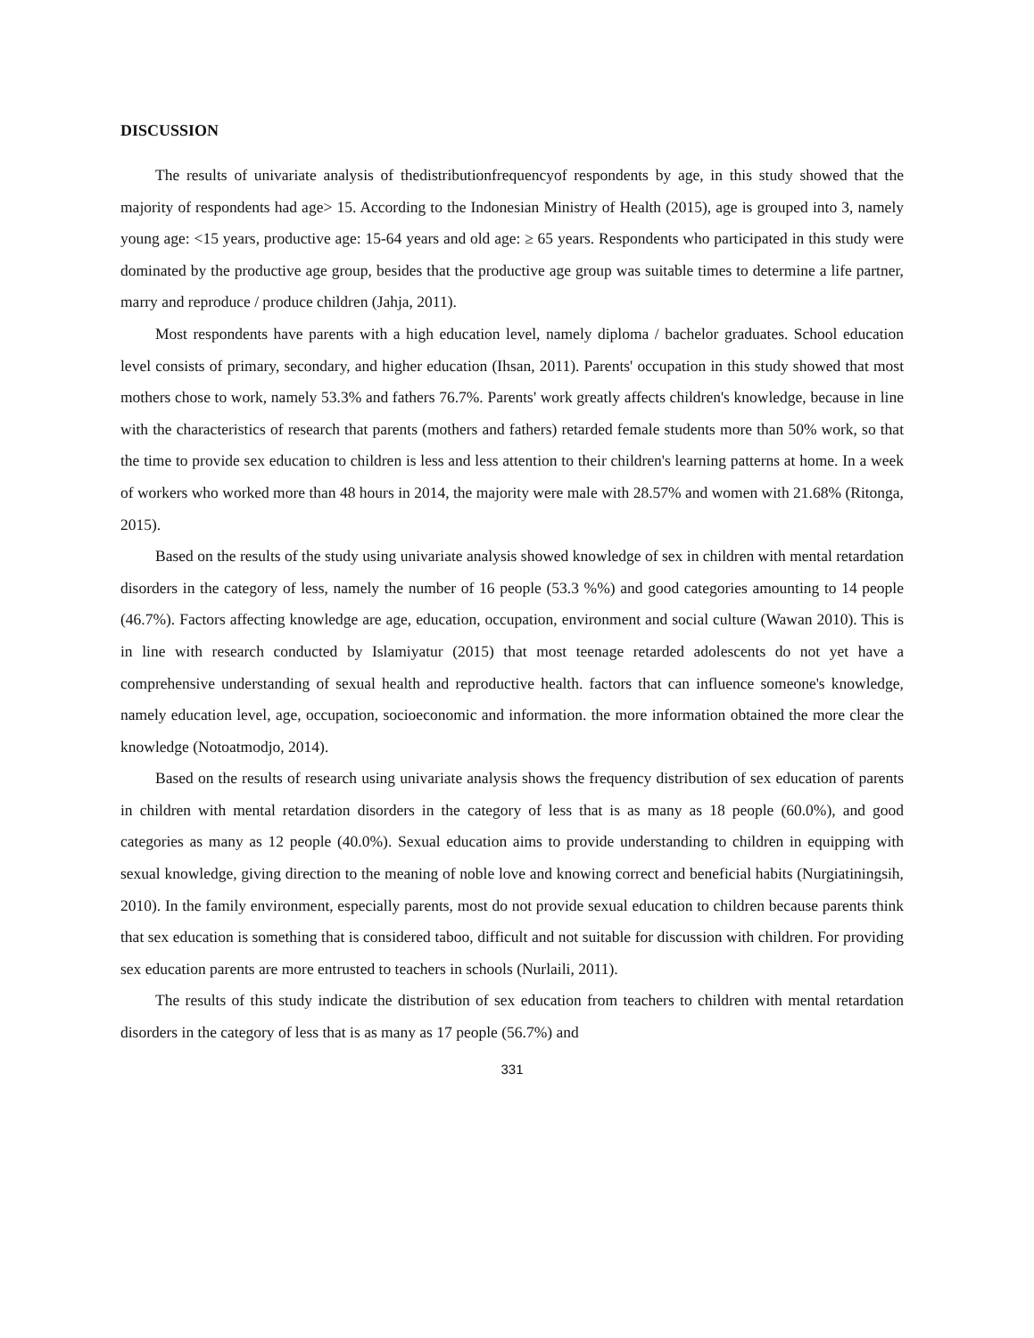DISCUSSION
The results of univariate analysis of thedistributionfrequencyof respondents by age, in this study showed that the majority of respondents had age> 15. According to the Indonesian Ministry of Health (2015), age is grouped into 3, namely young age: <15 years, productive age: 15-64 years and old age: ≥ 65 years. Respondents who participated in this study were dominated by the productive age group, besides that the productive age group was suitable times to determine a life partner, marry and reproduce / produce children (Jahja, 2011).
Most respondents have parents with a high education level, namely diploma / bachelor graduates. School education level consists of primary, secondary, and higher education (Ihsan, 2011). Parents' occupation in this study showed that most mothers chose to work, namely 53.3% and fathers 76.7%. Parents' work greatly affects children's knowledge, because in line with the characteristics of research that parents (mothers and fathers) retarded female students more than 50% work, so that the time to provide sex education to children is less and less attention to their children's learning patterns at home. In a week of workers who worked more than 48 hours in 2014, the majority were male with 28.57% and women with 21.68% (Ritonga, 2015).
Based on the results of the study using univariate analysis showed knowledge of sex in children with mental retardation disorders in the category of less, namely the number of 16 people (53.3 %%) and good categories amounting to 14 people (46.7%). Factors affecting knowledge are age, education, occupation, environment and social culture (Wawan 2010). This is in line with research conducted by Islamiyatur (2015) that most teenage retarded adolescents do not yet have a comprehensive understanding of sexual health and reproductive health. factors that can influence someone's knowledge, namely education level, age, occupation, socioeconomic and information. the more information obtained the more clear the knowledge (Notoatmodjo, 2014).
Based on the results of research using univariate analysis shows the frequency distribution of sex education of parents in children with mental retardation disorders in the category of less that is as many as 18 people (60.0%), and good categories as many as 12 people (40.0%). Sexual education aims to provide understanding to children in equipping with sexual knowledge, giving direction to the meaning of noble love and knowing correct and beneficial habits (Nurgiatiningsih, 2010). In the family environment, especially parents, most do not provide sexual education to children because parents think that sex education is something that is considered taboo, difficult and not suitable for discussion with children. For providing sex education parents are more entrusted to teachers in schools (Nurlaili, 2011).
The results of this study indicate the distribution of sex education from teachers to children with mental retardation disorders in the category of less that is as many as 17 people (56.7%) and
331